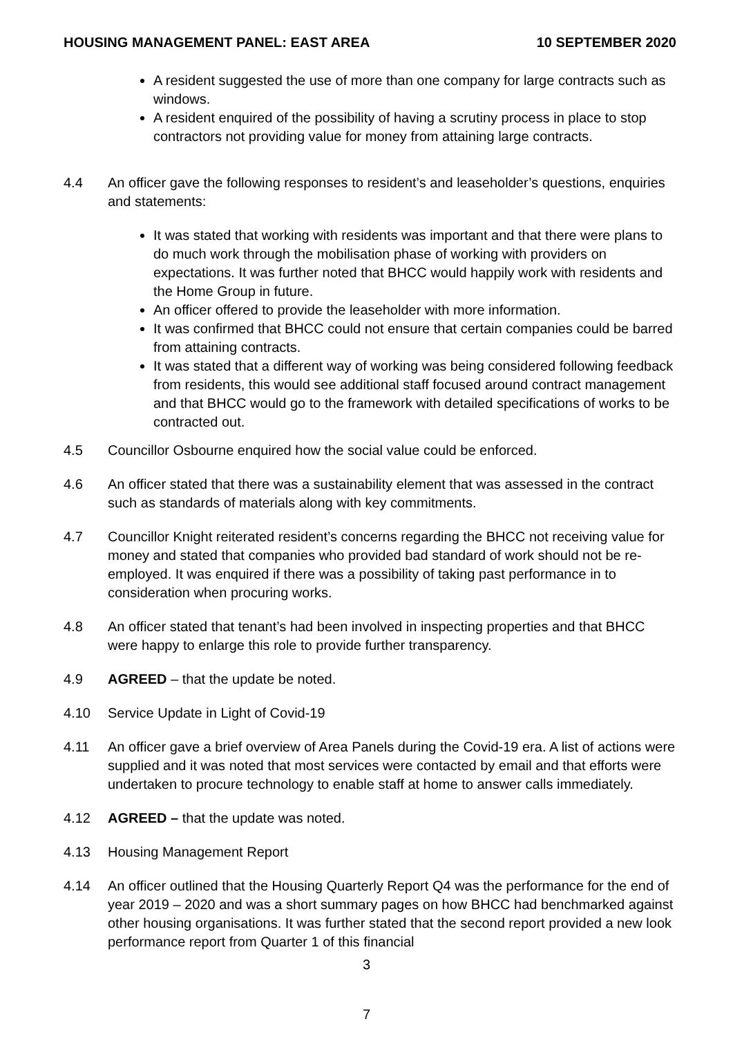HOUSING MANAGEMENT PANEL: EAST AREA 10 SEPTEMBER 2020
A resident suggested the use of more than one company for large contracts such as windows.
A resident enquired of the possibility of having a scrutiny process in place to stop contractors not providing value for money from attaining large contracts.
4.4 An officer gave the following responses to resident’s and leaseholder’s questions, enquiries and statements:
It was stated that working with residents was important and that there were plans to do much work through the mobilisation phase of working with providers on expectations. It was further noted that BHCC would happily work with residents and the Home Group in future.
An officer offered to provide the leaseholder with more information.
It was confirmed that BHCC could not ensure that certain companies could be barred from attaining contracts.
It was stated that a different way of working was being considered following feedback from residents, this would see additional staff focused around contract management and that BHCC would go to the framework with detailed specifications of works to be contracted out.
4.5 Councillor Osbourne enquired how the social value could be enforced.
4.6 An officer stated that there was a sustainability element that was assessed in the contract such as standards of materials along with key commitments.
4.7 Councillor Knight reiterated resident’s concerns regarding the BHCC not receiving value for money and stated that companies who provided bad standard of work should not be re-employed. It was enquired if there was a possibility of taking past performance in to consideration when procuring works.
4.8 An officer stated that tenant’s had been involved in inspecting properties and that BHCC were happy to enlarge this role to provide further transparency.
4.9 AGREED – that the update be noted.
4.10 Service Update in Light of Covid-19
4.11 An officer gave a brief overview of Area Panels during the Covid-19 era. A list of actions were supplied and it was noted that most services were contacted by email and that efforts were undertaken to procure technology to enable staff at home to answer calls immediately.
4.12 AGREED – that the update was noted.
4.13 Housing Management Report
4.14 An officer outlined that the Housing Quarterly Report Q4 was the performance for the end of year 2019 – 2020 and was a short summary pages on how BHCC had benchmarked against other housing organisations. It was further stated that the second report provided a new look performance report from Quarter 1 of this financial
3
7